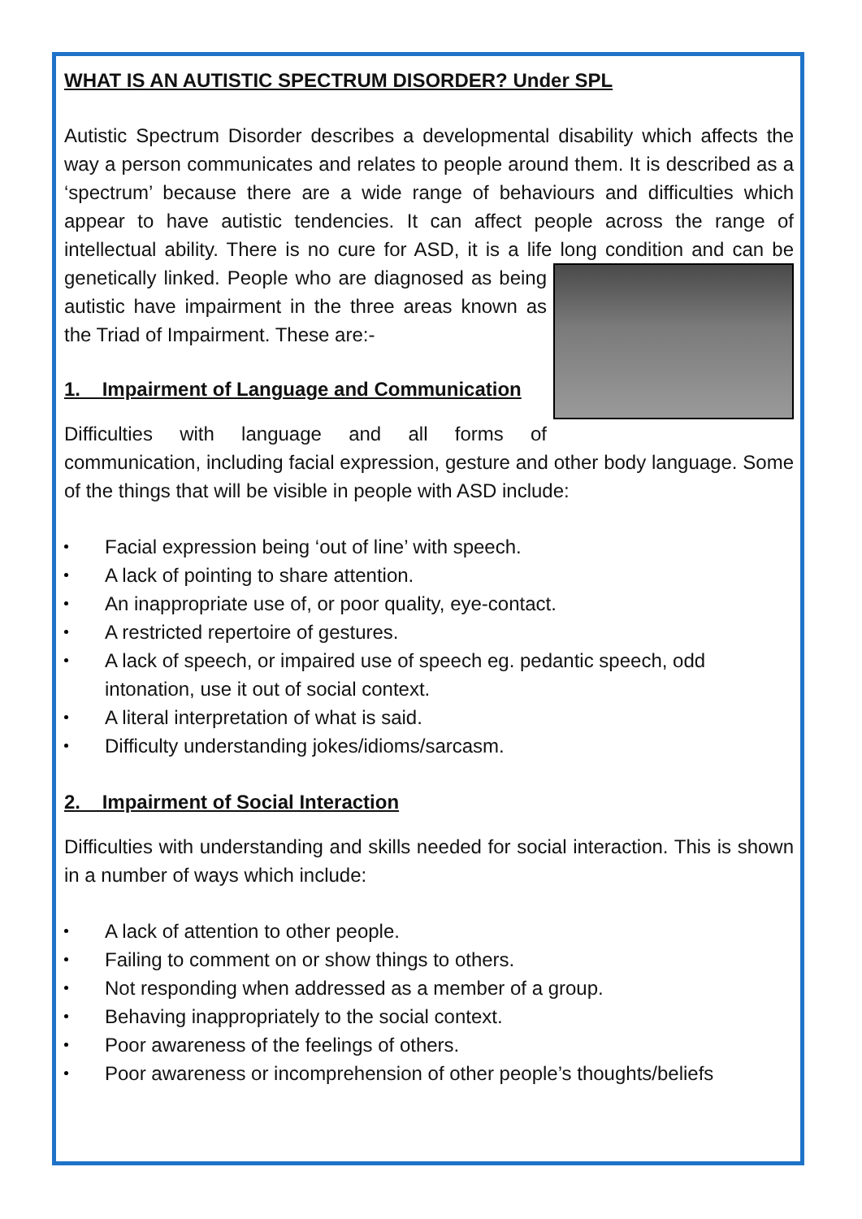WHAT IS AN AUTISTIC SPECTRUM DISORDER? Under SPL
Autistic Spectrum Disorder describes a developmental disability which affects the way a person communicates and relates to people around them. It is described as a ‘spectrum’ because there are a wide range of behaviours and difficulties which appear to have autistic tendencies. It can affect people across the range of intellectual ability. There is no cure for ASD, it is a life long condition and can be genetically linked. People who are diagnosed as being autistic have impairment in the three areas known as the Triad of Impairment. These are:-
1. Impairment of Language and Communication
Difficulties with language and all forms of communication, including facial expression, gesture and other body language. Some of the things that will be visible in people with ASD include:
Facial expression being ‘out of line’ with speech.
A lack of pointing to share attention.
An inappropriate use of, or poor quality, eye-contact.
A restricted repertoire of gestures.
A lack of speech, or impaired use of speech eg. pedantic speech, odd intonation, use it out of social context.
A literal interpretation of what is said.
Difficulty understanding jokes/idioms/sarcasm.
2. Impairment of Social Interaction
Difficulties with understanding and skills needed for social interaction. This is shown in a number of ways which include:
A lack of attention to other people.
Failing to comment on or show things to others.
Not responding when addressed as a member of a group.
Behaving inappropriately to the social context.
Poor awareness of the feelings of others.
Poor awareness or incomprehension of other people’s thoughts/beliefs